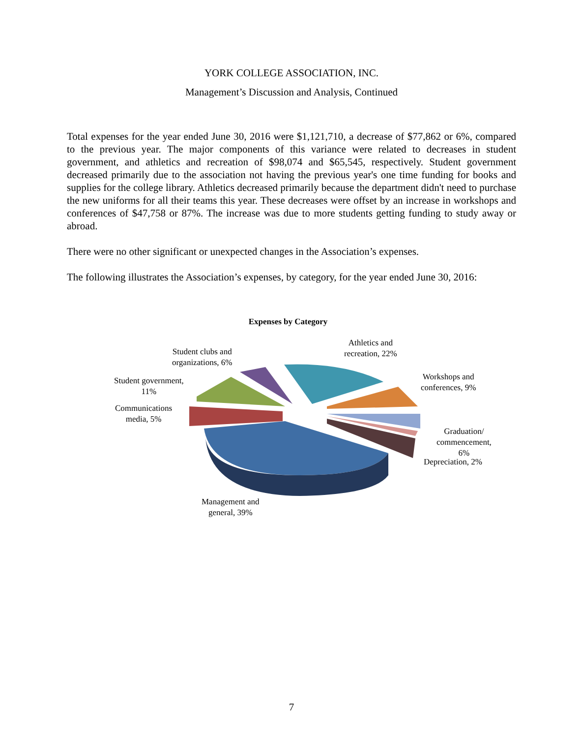YORK COLLEGE ASSOCIATION, INC.
Management’s Discussion and Analysis, Continued
Total expenses for the year ended June 30, 2016 were $1,121,710, a decrease of $77,862 or 6%, compared to the previous year. The major components of this variance were related to decreases in student government, and athletics and recreation of $98,074 and $65,545, respectively. Student government decreased primarily due to the association not having the previous year's one time funding for books and supplies for the college library. Athletics decreased primarily because the department didn't need to purchase the new uniforms for all their teams this year. These decreases were offset by an increase in workshops and conferences of $47,758 or 87%. The increase was due to more students getting funding to study away or abroad.
There were no other significant or unexpected changes in the Association’s expenses.
The following illustrates the Association’s expenses, by category, for the year ended June 30, 2016:
Expenses by Category
Athletics and
recreation, 22%
Student clubs and
organizations, 6%
Student government,
11%
Workshops and
conferences, 9%
Communications
media, 5%
Graduation/
commencement,
6%
Depreciation, 2%
Management and
general, 39%
7